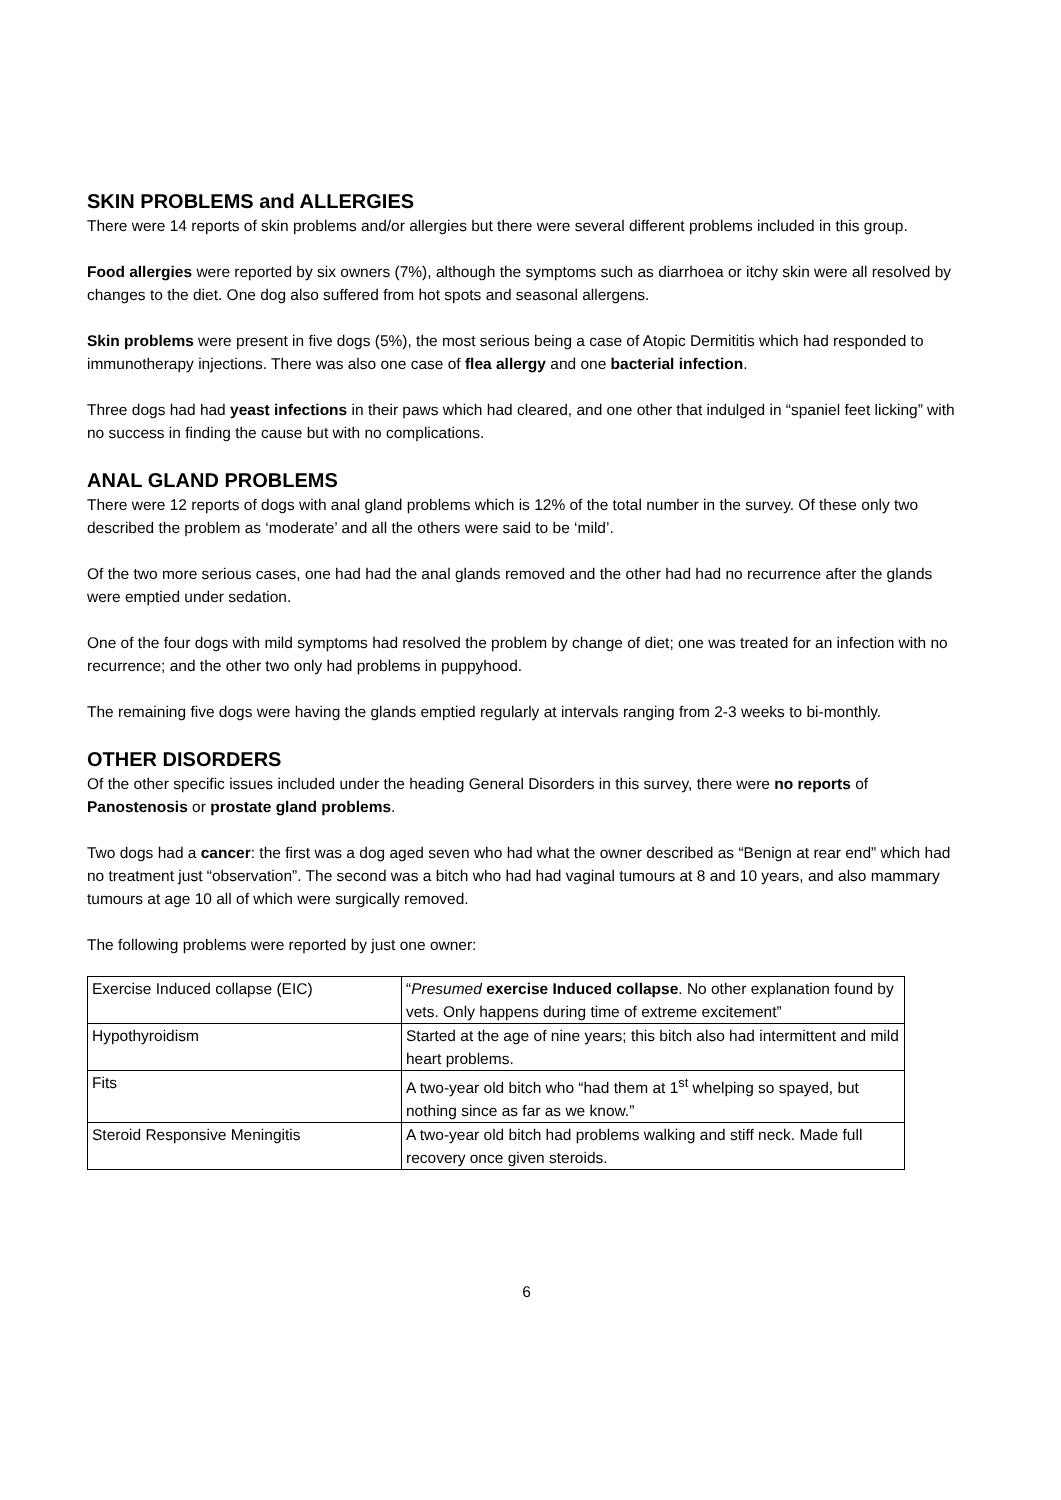SKIN PROBLEMS and ALLERGIES
There were 14 reports of skin problems and/or allergies but there were several different problems included in this group.
Food allergies were reported by six owners (7%), although the symptoms such as diarrhoea or itchy skin were all resolved by changes to the diet. One dog also suffered from hot spots and seasonal allergens.
Skin problems were present in five dogs (5%), the most serious being a case of Atopic Dermititis which had responded to immunotherapy injections. There was also one case of flea allergy and one bacterial infection.
Three dogs had had yeast infections in their paws which had cleared, and one other that indulged in “spaniel feet licking” with no success in finding the cause but with no complications.
ANAL GLAND PROBLEMS
There were 12 reports of dogs with anal gland problems which is 12% of the total number in the survey. Of these only two described the problem as ‘moderate’ and all the others were said to be ‘mild’.
Of the two more serious cases, one had had the anal glands removed and the other had had no recurrence after the glands were emptied under sedation.
One of the four dogs with mild symptoms had resolved the problem by change of diet; one was treated for an infection with no recurrence; and the other two only had problems in puppyhood.
The remaining five dogs were having the glands emptied regularly at intervals ranging from 2-3 weeks to bi-monthly.
OTHER DISORDERS
Of the other specific issues included under the heading General Disorders in this survey, there were no reports of Panostenosis or prostate gland problems.
Two dogs had a cancer: the first was a dog aged seven who had what the owner described as “Benign at rear end” which had no treatment just “observation”. The second was a bitch who had had vaginal tumours at 8 and 10 years, and also mammary tumours at age 10 all of which were surgically removed.
The following problems were reported by just one owner:
| Exercise Induced collapse (EIC) | “ Presumed exercise Induced collapse . No other explanation found by vets. Only happens during time of extreme excitement” |
| Hypothyroidism | Started at the age of nine years; this bitch also had intermittent and mild heart problems. |
| Fits | A two-year old bitch who “had them at 1<sup>st</sup> whelping so spayed, but nothing since as far as we know.” |
| Steroid Responsive Meningitis | A two-year old bitch had problems walking and stiff neck. Made full recovery once given steroids. |
6